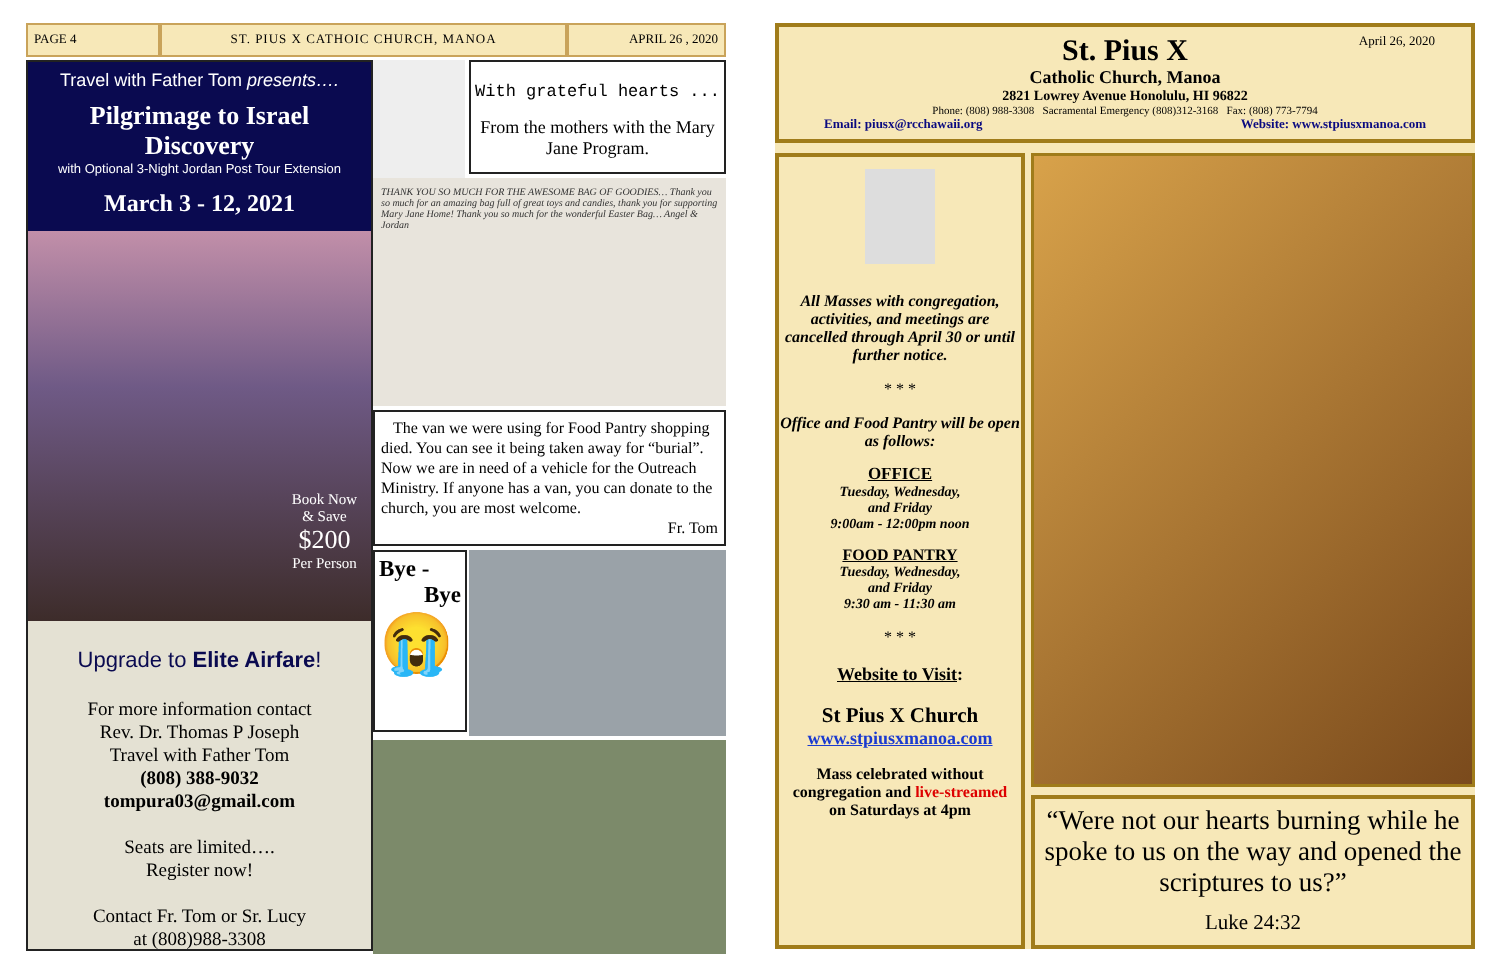PAGE 4 ST. PIUS X CATHOIC CHURCH, MANOA
APRIL 26 , 2020
Travel with Father Tom presents….
Pilgrimage to Israel Discovery
with Optional 3-Night Jordan Post Tour Extension
March 3 - 12, 2021
Book Now
& Save
$200
Per Person
Upgrade to Elite Airfare!
For more information contact
Rev. Dr. Thomas P Joseph
Travel with Father Tom
(808) 388-9032
tompura03@gmail.com
Seats are limited….
Register now!
Contact Fr. Tom or Sr. Lucy
at (808)988-3308
With grateful hearts ...
From the mothers with the Mary Jane Program.
THANK YOU SO MUCH FOR THE AWESOME BAG OF GOODIES… Thank you so much for an amazing bag full of great toys and candies, thank you for supporting Mary Jane Home! Thank you so much for the wonderful Easter Bag… Angel & Jordan
The van we were using for Food Pantry shopping died. You can see it being taken away for “burial”. Now we are in need of a vehicle for the Outreach Ministry. If anyone has a van, you can donate to the church, you are most welcome.
Fr. Tom
Bye -
Bye
😭
April 26, 2020
St. Pius X
Catholic Church, Manoa
2821 Lowrey Avenue Honolulu, HI 96822
Phone: (808) 988-3308 Sacramental Emergency (808)312-3168 Fax: (808) 773-7794
Email: piusx@rcchawaii.org Website: www.stpiusxmanoa.com
All Masses with congregation, activities, and meetings are cancelled through April 30 or until further notice.
* * *
Office and Food Pantry will be open as follows:
OFFICE
Tuesday, Wednesday,
and Friday
9:00am - 12:00pm noon
FOOD PANTRY
Tuesday, Wednesday,
and Friday
9:30 am - 11:30 am
* * *
Website to Visit:
St Pius X Church
www.stpiusxmanoa.com
Mass celebrated without congregation and live-streamed
on Saturdays at 4pm
“Were not our hearts burning while he spoke to us on the way and opened the scriptures to us?”
Luke 24:32